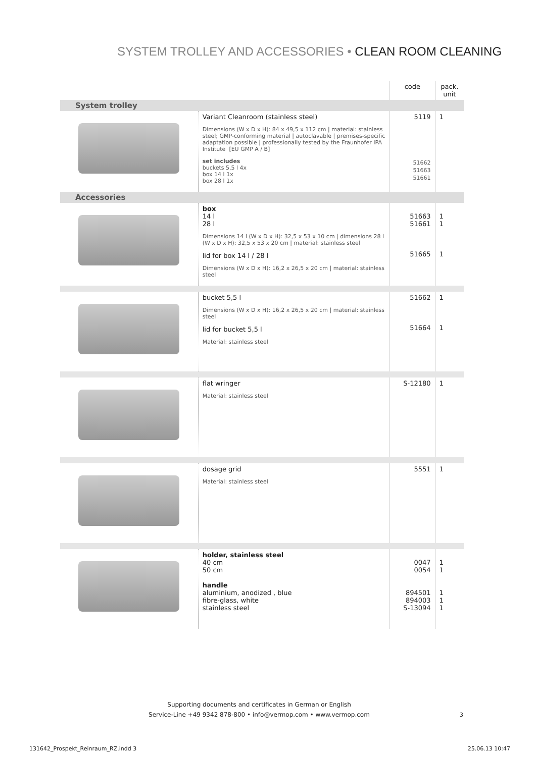SYSTEM TROLLEY AND ACCESSORIES • CLEAN ROOM CLEANING
| | | code | pack. unit |
| --- | --- | --- | --- |
| System trolley | | | |
| | Variant Cleanroom (stainless steel) Dimensions (W x D x H): 84 x 49,5 x 112 cm / material: stainless steel; GMP-conforming material / autoclavable / premises-specific adaptation possible / professionally tested by the Fraunhofer IPA Institute [EU GMP A / B] set includes buckets 5,5 l 4x box 14 l 1x box 28 l 1x | 5119 51662 51663 51661 | 1 |
| Accessories | | | |
| | box 14 l 28 l Dimensions 14 l (W x D x H): 32,5 x 53 x 10 cm / dimensions 28 l (W x D x H): 32,5 x 53 x 20 cm / material: stainless steel lid for box 14 l / 28 l Dimensions (W x D x H): 16,2 x 26,5 x 20 cm / material: stainless steel | 51663 51661 51665 | 1 1 1 |
| | bucket 5,5 l Dimensions (W x D x H): 16,2 x 26,5 x 20 cm / material: stainless steel lid for bucket 5,5 l Material: stainless steel | 51662 51664 | 1 1 |
| | flat wringer Material: stainless steel | S-12180 | 1 |
| | dosage grid Material: stainless steel | 5551 | 1 |
| | holder, stainless steel 40 cm 50 cm handle aluminium, anodized , blue fibre-glass, white stainless steel | 0047 0054 894501 894003 S-13094 | 1 1 1 1 1 |
Supporting documents and certificates in German or English
Service-Line +49 9342 878-800 • info@vermop.com • www.vermop.com
3
131642_Prospekt_Reinraum_RZ.indd 3 25.06.13 10:47